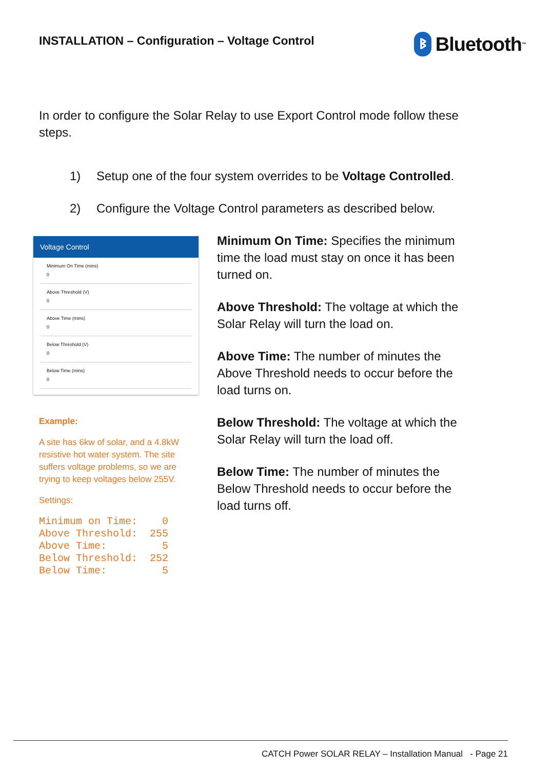INSTALLATION – Configuration – Voltage Control
ᛒ
Bluetooth<sup>™</sup>
In order to configure the Solar Relay to use Export Control mode follow these steps.
1) Setup one of the four system overrides to be Voltage Controlled.
2) Configure the Voltage Control parameters as described below.
Voltage Control
Minimum On Time (mins)
0
Above Threshold (V)
0
Above Time (mins)
0
Below Threshold (V)
0
Below Time (mins)
0
Example:
A site has 6kw of solar, and a 4.8kW resistive hot water system. The site suffers voltage problems, so we are trying to keep voltages below 255V.
Settings:
Minimum on Time:    0
Above Threshold:  255
Above Time:         5
Below Threshold:  252
Below Time:         5
Minimum On Time: Specifies the minimum time the load must stay on once it has been turned on.
Above Threshold: The voltage at which the Solar Relay will turn the load on.
Above Time: The number of minutes the Above Threshold needs to occur before the load turns on.
Below Threshold: The voltage at which the Solar Relay will turn the load off.
Below Time: The number of minutes the Below Threshold needs to occur before the load turns off.
CATCH Power SOLAR RELAY – Installation Manual - Page 21